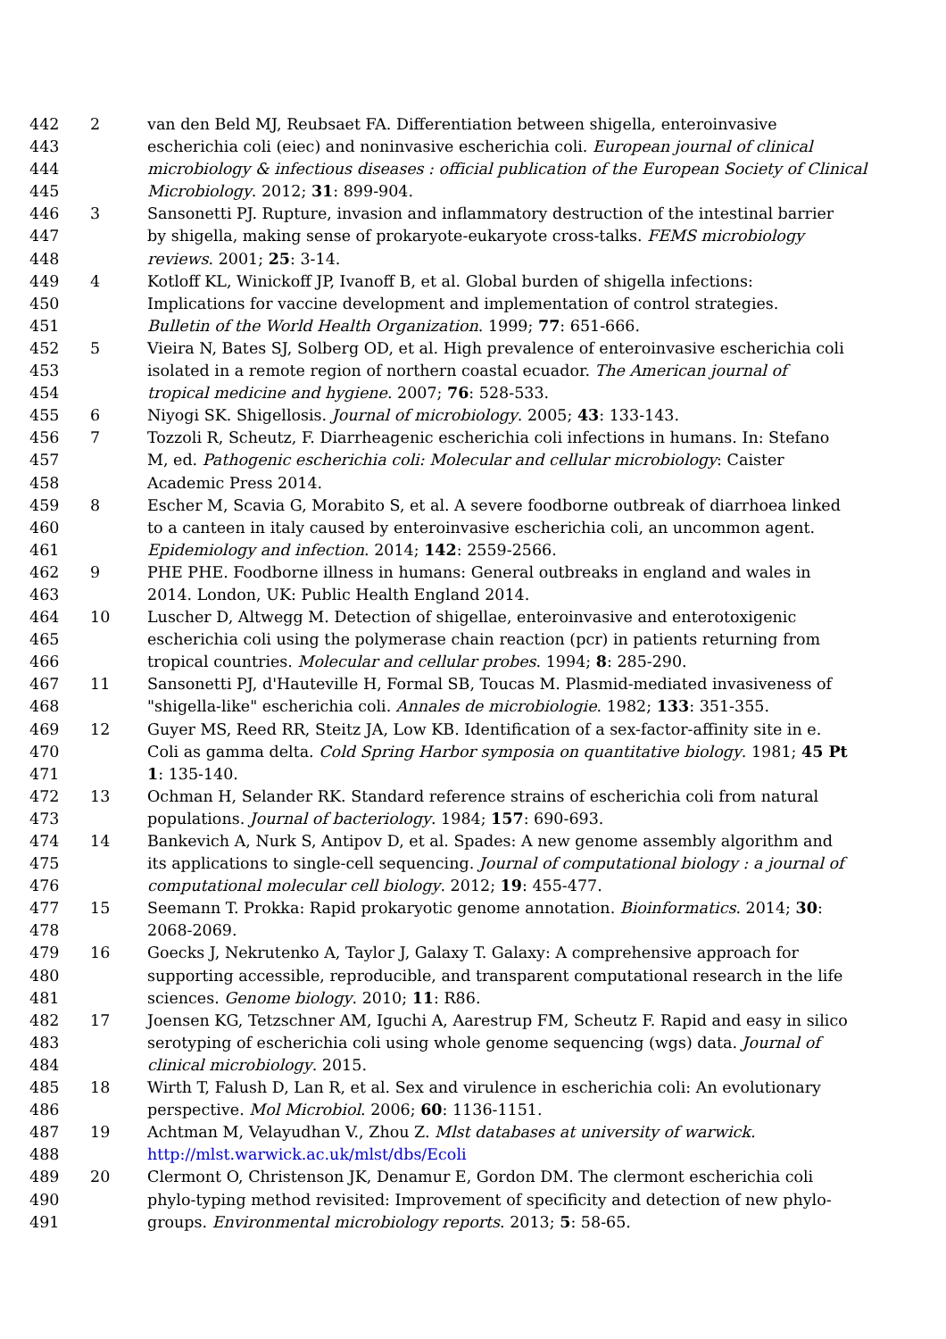442 2 van den Beld MJ, Reubsaet FA. Differentiation between shigella, enteroinvasive
443 escherichia coli (eiec) and noninvasive escherichia coli. European journal of clinical
444 microbiology & infectious diseases : official publication of the European Society of Clinical
445 Microbiology. 2012; 31: 899-904.
446 3 Sansonetti PJ. Rupture, invasion and inflammatory destruction of the intestinal barrier
447 by shigella, making sense of prokaryote-eukaryote cross-talks. FEMS microbiology
448 reviews. 2001; 25: 3-14.
449 4 Kotloff KL, Winickoff JP, Ivanoff B, et al. Global burden of shigella infections:
450 Implications for vaccine development and implementation of control strategies.
451 Bulletin of the World Health Organization. 1999; 77: 651-666.
452 5 Vieira N, Bates SJ, Solberg OD, et al. High prevalence of enteroinvasive escherichia coli
453 isolated in a remote region of northern coastal ecuador. The American journal of
454 tropical medicine and hygiene. 2007; 76: 528-533.
455 6 Niyogi SK. Shigellosis. Journal of microbiology. 2005; 43: 133-143.
456 7 Tozzoli R, Scheutz, F. Diarrheagenic escherichia coli infections in humans. In: Stefano
457 M, ed. Pathogenic escherichia coli: Molecular and cellular microbiology: Caister
458 Academic Press 2014.
459 8 Escher M, Scavia G, Morabito S, et al. A severe foodborne outbreak of diarrhoea linked
460 to a canteen in italy caused by enteroinvasive escherichia coli, an uncommon agent.
461 Epidemiology and infection. 2014; 142: 2559-2566.
462 9 PHE PHE. Foodborne illness in humans: General outbreaks in england and wales in
463 2014. London, UK: Public Health England 2014.
464 10 Luscher D, Altwegg M. Detection of shigellae, enteroinvasive and enterotoxigenic
465 escherichia coli using the polymerase chain reaction (pcr) in patients returning from
466 tropical countries. Molecular and cellular probes. 1994; 8: 285-290.
467 11 Sansonetti PJ, d'Hauteville H, Formal SB, Toucas M. Plasmid-mediated invasiveness of
468 "shigella-like" escherichia coli. Annales de microbiologie. 1982; 133: 351-355.
469 12 Guyer MS, Reed RR, Steitz JA, Low KB. Identification of a sex-factor-affinity site in e.
470 Coli as gamma delta. Cold Spring Harbor symposia on quantitative biology. 1981; 45 Pt
471 1: 135-140.
472 13 Ochman H, Selander RK. Standard reference strains of escherichia coli from natural
473 populations. Journal of bacteriology. 1984; 157: 690-693.
474 14 Bankevich A, Nurk S, Antipov D, et al. Spades: A new genome assembly algorithm and
475 its applications to single-cell sequencing. Journal of computational biology : a journal of
476 computational molecular cell biology. 2012; 19: 455-477.
477 15 Seemann T. Prokka: Rapid prokaryotic genome annotation. Bioinformatics. 2014; 30:
478 2068-2069.
479 16 Goecks J, Nekrutenko A, Taylor J, Galaxy T. Galaxy: A comprehensive approach for
480 supporting accessible, reproducible, and transparent computational research in the life
481 sciences. Genome biology. 2010; 11: R86.
482 17 Joensen KG, Tetzschner AM, Iguchi A, Aarestrup FM, Scheutz F. Rapid and easy in silico
483 serotyping of escherichia coli using whole genome sequencing (wgs) data. Journal of
484 clinical microbiology. 2015.
485 18 Wirth T, Falush D, Lan R, et al. Sex and virulence in escherichia coli: An evolutionary
486 perspective. Mol Microbiol. 2006; 60: 1136-1151.
487 19 Achtman M, Velayudhan V., Zhou Z. Mlst databases at university of warwick.
488 http://mlst.warwick.ac.uk/mlst/dbs/Ecoli
489 20 Clermont O, Christenson JK, Denamur E, Gordon DM. The clermont escherichia coli
490 phylo-typing method revisited: Improvement of specificity and detection of new phylo-
491 groups. Environmental microbiology reports. 2013; 5: 58-65.